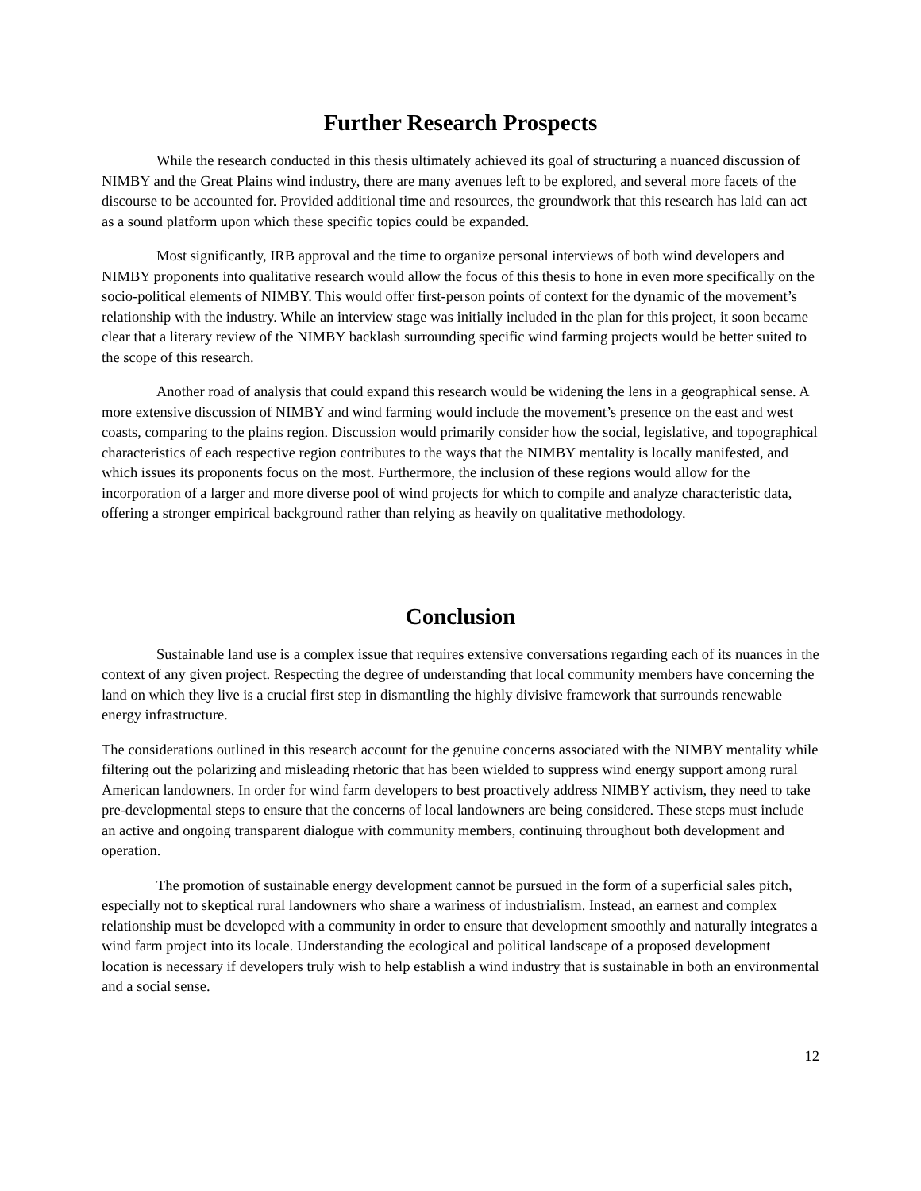Further Research Prospects
While the research conducted in this thesis ultimately achieved its goal of structuring a nuanced discussion of NIMBY and the Great Plains wind industry, there are many avenues left to be explored, and several more facets of the discourse to be accounted for. Provided additional time and resources, the groundwork that this research has laid can act as a sound platform upon which these specific topics could be expanded.
Most significantly, IRB approval and the time to organize personal interviews of both wind developers and NIMBY proponents into qualitative research would allow the focus of this thesis to hone in even more specifically on the socio-political elements of NIMBY. This would offer first-person points of context for the dynamic of the movement’s relationship with the industry. While an interview stage was initially included in the plan for this project, it soon became clear that a literary review of the NIMBY backlash surrounding specific wind farming projects would be better suited to the scope of this research.
Another road of analysis that could expand this research would be widening the lens in a geographical sense. A more extensive discussion of NIMBY and wind farming would include the movement’s presence on the east and west coasts, comparing to the plains region. Discussion would primarily consider how the social, legislative, and topographical characteristics of each respective region contributes to the ways that the NIMBY mentality is locally manifested, and which issues its proponents focus on the most. Furthermore, the inclusion of these regions would allow for the incorporation of a larger and more diverse pool of wind projects for which to compile and analyze characteristic data, offering a stronger empirical background rather than relying as heavily on qualitative methodology.
Conclusion
Sustainable land use is a complex issue that requires extensive conversations regarding each of its nuances in the context of any given project. Respecting the degree of understanding that local community members have concerning the land on which they live is a crucial first step in dismantling the highly divisive framework that surrounds renewable energy infrastructure.
The considerations outlined in this research account for the genuine concerns associated with the NIMBY mentality while filtering out the polarizing and misleading rhetoric that has been wielded to suppress wind energy support among rural American landowners. In order for wind farm developers to best proactively address NIMBY activism, they need to take pre-developmental steps to ensure that the concerns of local landowners are being considered. These steps must include an active and ongoing transparent dialogue with community members, continuing throughout both development and operation.
The promotion of sustainable energy development cannot be pursued in the form of a superficial sales pitch, especially not to skeptical rural landowners who share a wariness of industrialism. Instead, an earnest and complex relationship must be developed with a community in order to ensure that development smoothly and naturally integrates a wind farm project into its locale. Understanding the ecological and political landscape of a proposed development location is necessary if developers truly wish to help establish a wind industry that is sustainable in both an environmental and a social sense.
12